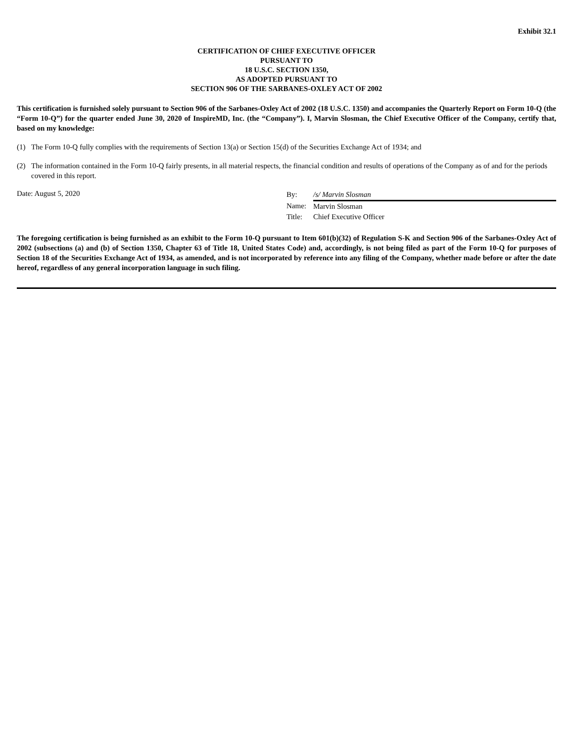Exhibit 32.1
CERTIFICATION OF CHIEF EXECUTIVE OFFICER
PURSUANT TO
18 U.S.C. SECTION 1350,
AS ADOPTED PURSUANT TO
SECTION 906 OF THE SARBANES-OXLEY ACT OF 2002
This certification is furnished solely pursuant to Section 906 of the Sarbanes-Oxley Act of 2002 (18 U.S.C. 1350) and accompanies the Quarterly Report on Form 10-Q (the “Form 10-Q”) for the quarter ended June 30, 2020 of InspireMD, Inc. (the “Company”). I, Marvin Slosman, the Chief Executive Officer of the Company, certify that, based on my knowledge:
(1) The Form 10-Q fully complies with the requirements of Section 13(a) or Section 15(d) of the Securities Exchange Act of 1934; and
(2) The information contained in the Form 10-Q fairly presents, in all material respects, the financial condition and results of operations of the Company as of and for the periods covered in this report.
Date: August 5, 2020
| By: | /s/ Marvin Slosman |
| Name: | Marvin Slosman |
| Title: | Chief Executive Officer |
The foregoing certification is being furnished as an exhibit to the Form 10-Q pursuant to Item 601(b)(32) of Regulation S-K and Section 906 of the Sarbanes-Oxley Act of 2002 (subsections (a) and (b) of Section 1350, Chapter 63 of Title 18, United States Code) and, accordingly, is not being filed as part of the Form 10-Q for purposes of Section 18 of the Securities Exchange Act of 1934, as amended, and is not incorporated by reference into any filing of the Company, whether made before or after the date hereof, regardless of any general incorporation language in such filing.